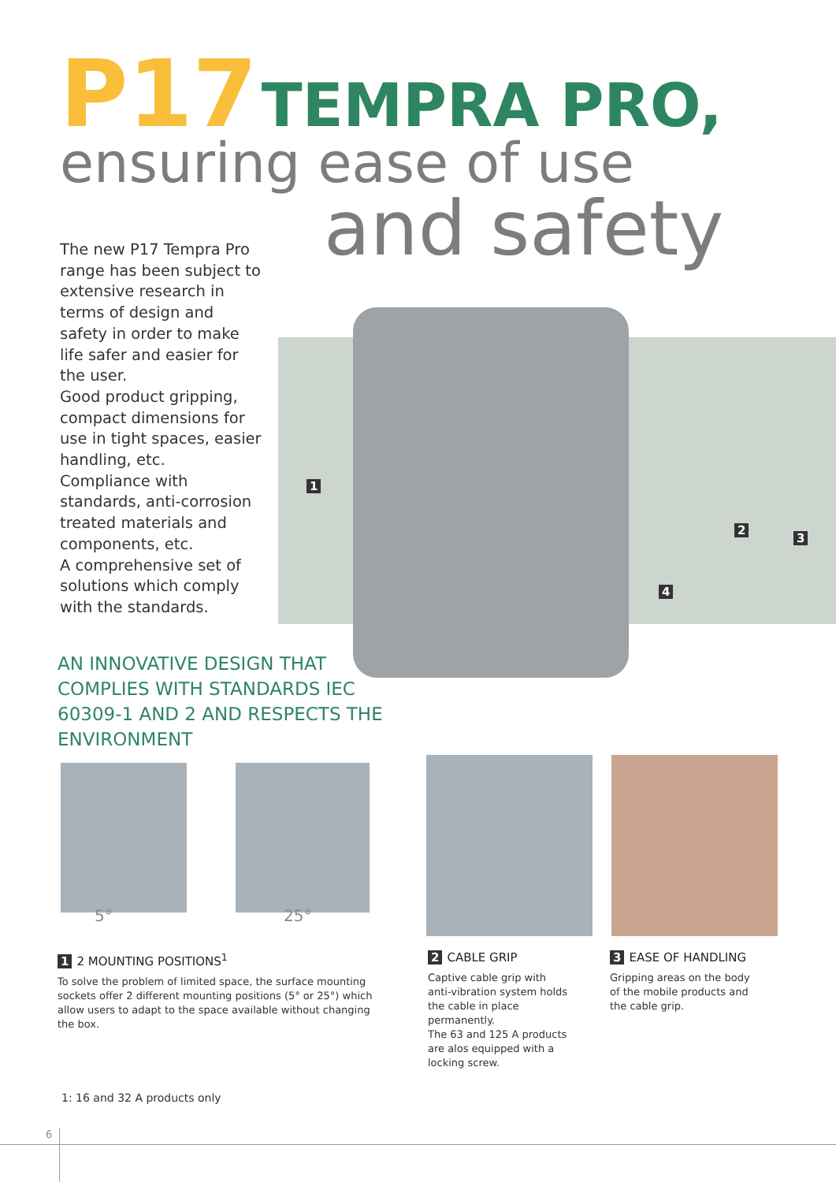P17 TEMPRA PRO,
ensuring ease of use
and safety
The new P17 Tempra Pro range has been subject to extensive research in terms of design and safety in order to make life safer and easier for the user.
Good product gripping, compact dimensions for use in tight spaces, easier handling, etc.
Compliance with standards, anti-corrosion treated materials and components, etc.
A comprehensive set of solutions which comply with the standards.
1
2
3
4
AN INNOVATIVE DESIGN THAT COMPLIES WITH STANDARDS IEC 60309-1 AND 2 AND RESPECTS THE ENVIRONMENT
5° 25°
1 2 MOUNTING POSITIONS<sup>1</sup>
To solve the problem of limited space, the surface mounting sockets offer 2 different mounting positions (5° or 25°) which allow users to adapt to the space available without changing the box.
2 CABLE GRIP
Captive cable grip with anti-vibration system holds the cable in place permanently.
The 63 and 125 A products are alos equipped with a locking screw.
3 EASE OF HANDLING
Gripping areas on the body of the mobile products and the cable grip.
1: 16 and 32 A products only
6